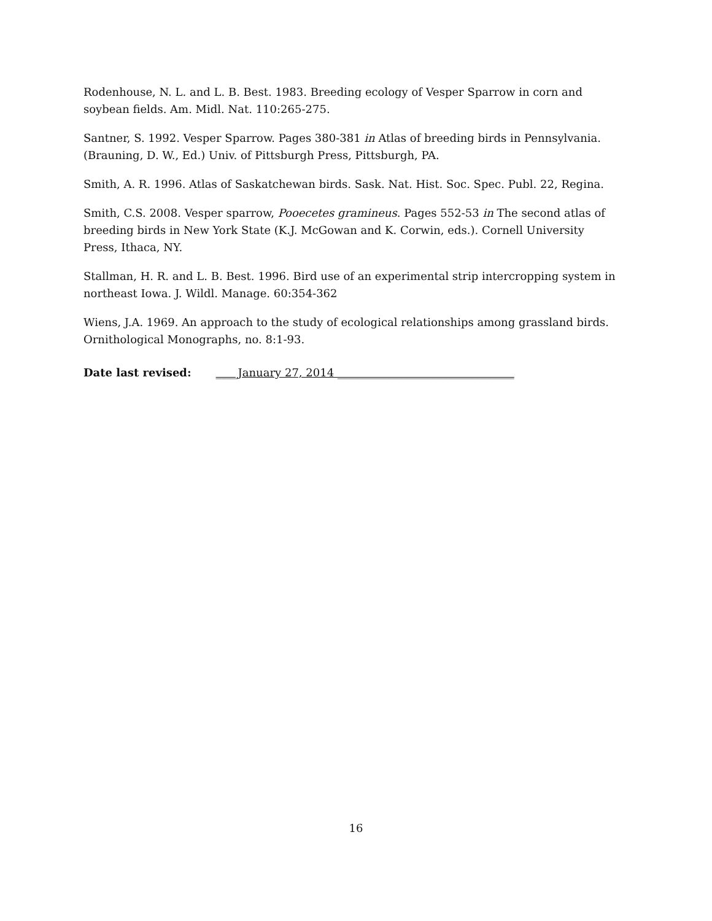Rodenhouse, N. L. and L. B. Best. 1983. Breeding ecology of Vesper Sparrow in corn and soybean fields. Am. Midl. Nat. 110:265-275.
Santner, S. 1992. Vesper Sparrow. Pages 380-381 in Atlas of breeding birds in Pennsylvania. (Brauning, D. W., Ed.) Univ. of Pittsburgh Press, Pittsburgh, PA.
Smith, A. R. 1996. Atlas of Saskatchewan birds. Sask. Nat. Hist. Soc. Spec. Publ. 22, Regina.
Smith, C.S. 2008. Vesper sparrow, Pooecetes gramineus. Pages 552-53 in The second atlas of breeding birds in New York State (K.J. McGowan and K. Corwin, eds.). Cornell University Press, Ithaca, NY.
Stallman, H. R. and L. B. Best. 1996. Bird use of an experimental strip intercropping system in northeast Iowa. J. Wildl. Manage. 60:354-362
Wiens, J.A. 1969. An approach to the study of ecological relationships among grassland birds. Ornithological Monographs, no. 8:1-93.
Date last revised: ____January 27, 2014 ________________________________
16